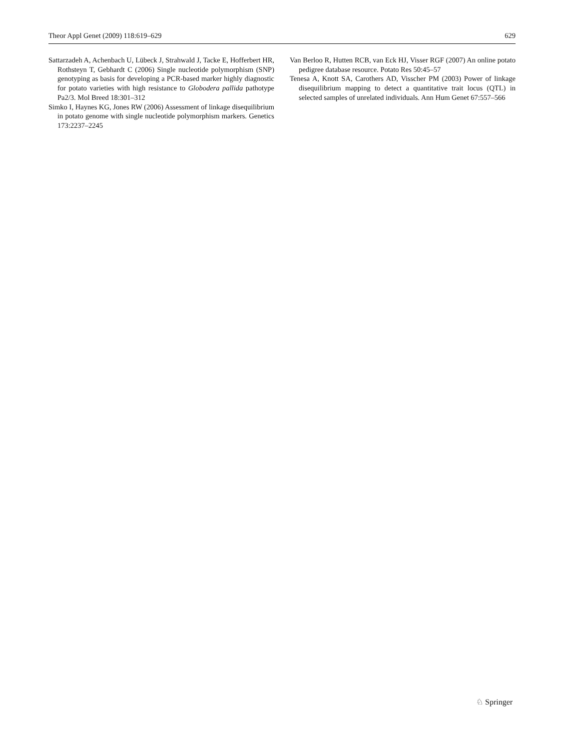Theor Appl Genet (2009) 118:619–629 629
Sattarzadeh A, Achenbach U, Lübeck J, Strahwald J, Tacke E, Hofferbert HR, Rothsteyn T, Gebhardt C (2006) Single nucleotide polymorphism (SNP) genotyping as basis for developing a PCR-based marker highly diagnostic for potato varieties with high resistance to Globodera pallida pathotype Pa2/3. Mol Breed 18:301–312
Simko I, Haynes KG, Jones RW (2006) Assessment of linkage disequilibrium in potato genome with single nucleotide polymorphism markers. Genetics 173:2237–2245
Van Berloo R, Hutten RCB, van Eck HJ, Visser RGF (2007) An online potato pedigree database resource. Potato Res 50:45–57
Tenesa A, Knott SA, Carothers AD, Visscher PM (2003) Power of linkage disequilibrium mapping to detect a quantitative trait locus (QTL) in selected samples of unrelated individuals. Ann Hum Genet 67:557–566
♘ Springer